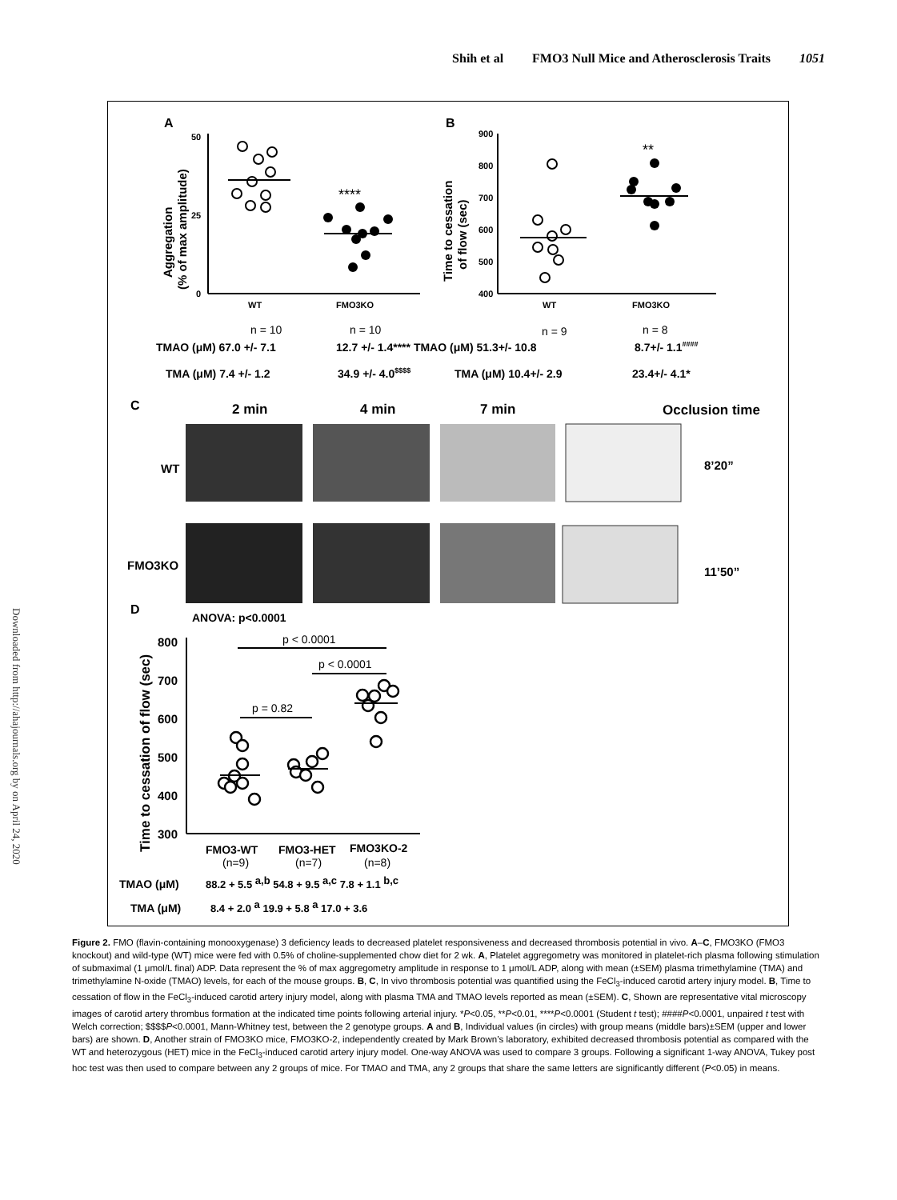Shih et al FMO3 Null Mice and Atherosclerosis Traits 1051
Downloaded from http://ahajournals.org by on April 24, 2020
A
B
50
25
0
WT
FMO3KO
Aggregation
(% of max amplitude)
****
900
800
700
600
500
400
WT
FMO3KO
Time to cessation
of flow (sec)
**
n = 10
n = 10
n = 9
n = 8
TMAO (μM) 67.0 +/- 7.1
12.7 +/- 1.4**** TMAO (μM) 51.3+/- 10.8
8.7+/- 1.1####
TMA (μM) 7.4 +/- 1.2
34.9 +/- 4.0$$$$
TMA (μM) 10.4+/- 2.9
23.4+/- 4.1*
C
2 min
4 min
7 min
Occlusion time
WT
8’20”
FMO3KO
11’50”
D
ANOVA: p<0.0001
800
700
600
500
400
300
Time to cessation of flow (sec)
p < 0.0001
p < 0.0001
p = 0.82
FMO3-WT
FMO3-HET
FMO3KO-2
(n=9)
(n=7)
(n=8)
TMAO (μM)
88.2 + 5.5 a,b 54.8 + 9.5 a,c 7.8 + 1.1 b,c
TMA (μM)
8.4 + 2.0 a 19.9 + 5.8 a 17.0 + 3.6
Figure 2. FMO (flavin-containing monooxygenase) 3 deficiency leads to decreased platelet responsiveness and decreased thrombosis potential in vivo. A–C, FMO3KO (FMO3 knockout) and wild-type (WT) mice were fed with 0.5% of choline-supplemented chow diet for 2 wk. A, Platelet aggregometry was monitored in platelet-rich plasma following stimulation of submaximal (1 μmol/L final) ADP. Data represent the % of max aggregometry amplitude in response to 1 μmol/L ADP, along with mean (±SEM) plasma trimethylamine (TMA) and trimethylamine N-oxide (TMAO) levels, for each of the mouse groups. B, C, In vivo thrombosis potential was quantified using the FeCl<sub>3</sub>-induced carotid artery injury model. B, Time to cessation of flow in the FeCl<sub>3</sub>-induced carotid artery injury model, along with plasma TMA and TMAO levels reported as mean (±SEM). C, Shown are representative vital microscopy images of carotid artery thrombus formation at the indicated time points following arterial injury. *P<0.05, **P<0.01, ****P<0.0001 (Student t test); ####P<0.0001, unpaired t test with Welch correction; $$$$P<0.0001, Mann-Whitney test, between the 2 genotype groups. A and B, Individual values (in circles) with group means (middle bars)±SEM (upper and lower bars) are shown. D, Another strain of FMO3KO mice, FMO3KO-2, independently created by Mark Brown’s laboratory, exhibited decreased thrombosis potential as compared with the WT and heterozygous (HET) mice in the FeCl<sub>3</sub>-induced carotid artery injury model. One-way ANOVA was used to compare 3 groups. Following a significant 1-way ANOVA, Tukey post hoc test was then used to compare between any 2 groups of mice. For TMAO and TMA, any 2 groups that share the same letters are significantly different (P<0.05) in means.